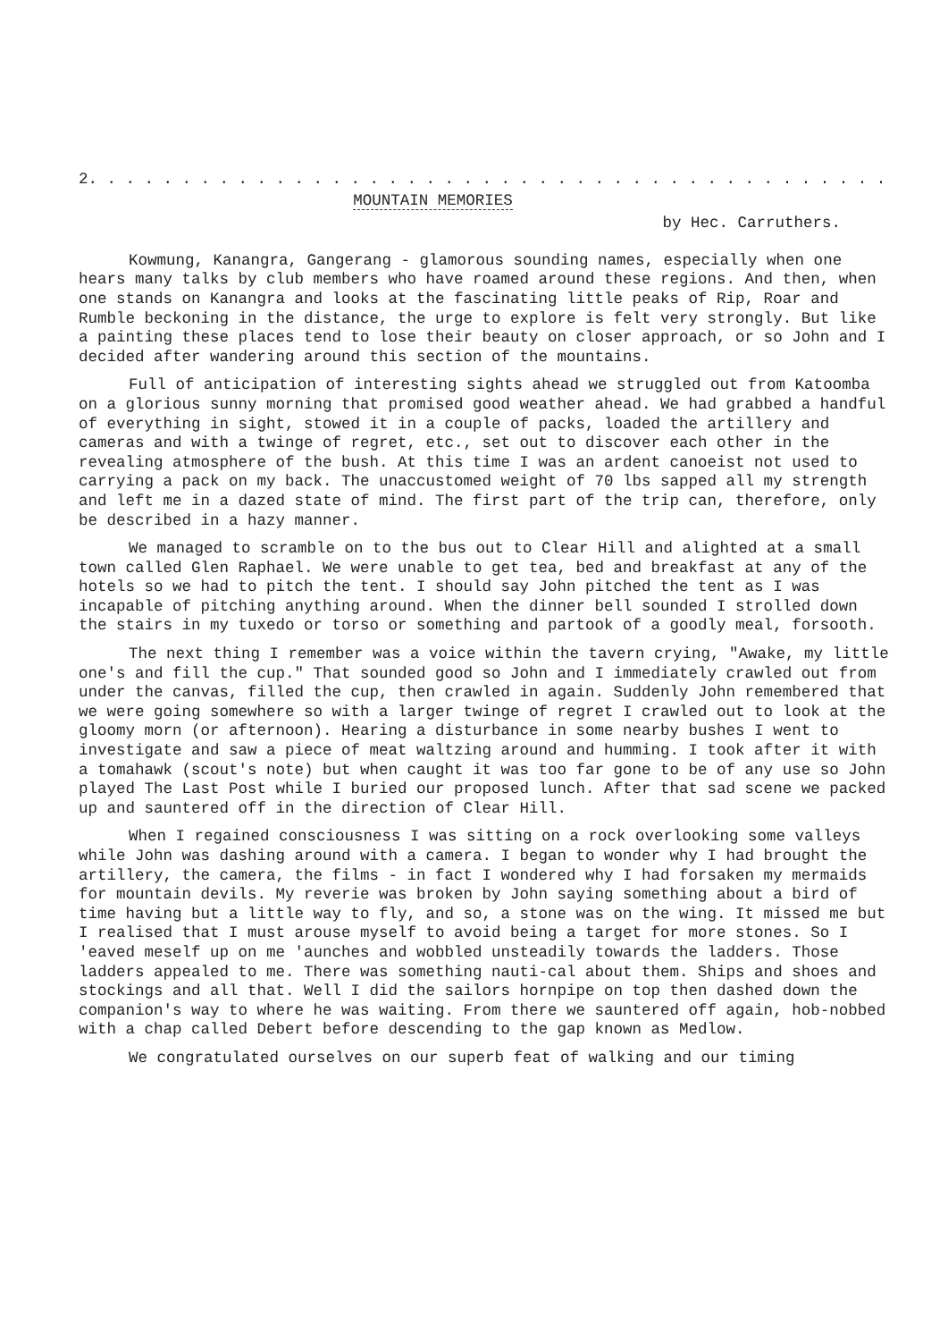2. . . . . . . . . . . . . . . . . . . . . . . . . . . . . . . . . . . . . . . . . . . . . . . . . . . . . . . . . . .
MOUNTAIN MEMORIES
by Hec. Carruthers.
Kowmung, Kanangra, Gangerang - glamorous sounding names, especially when one hears many talks by club members who have roamed around these regions. And then, when one stands on Kanangra and looks at the fascinating little peaks of Rip, Roar and Rumble beckoning in the distance, the urge to explore is felt very strongly. But like a painting these places tend to lose their beauty on closer approach, or so John and I decided after wandering around this section of the mountains.
Full of anticipation of interesting sights ahead we struggled out from Katoomba on a glorious sunny morning that promised good weather ahead. We had grabbed a handful of everything in sight, stowed it in a couple of packs, loaded the artillery and cameras and with a twinge of regret, etc., set out to discover each other in the revealing atmosphere of the bush. At this time I was an ardent canoeist not used to carrying a pack on my back. The unaccustomed weight of 70 lbs sapped all my strength and left me in a dazed state of mind. The first part of the trip can, therefore, only be described in a hazy manner.
We managed to scramble on to the bus out to Clear Hill and alighted at a small town called Glen Raphael. We were unable to get tea, bed and breakfast at any of the hotels so we had to pitch the tent. I should say John pitched the tent as I was incapable of pitching anything around. When the dinner bell sounded I strolled down the stairs in my tuxedo or torso or something and partook of a goodly meal, forsooth.
The next thing I remember was a voice within the tavern crying, "Awake, my little one's and fill the cup." That sounded good so John and I immediately crawled out from under the canvas, filled the cup, then crawled in again. Suddenly John remembered that we were going somewhere so with a larger twinge of regret I crawled out to look at the gloomy morn (or afternoon). Hearing a disturbance in some nearby bushes I went to investigate and saw a piece of meat waltzing around and humming. I took after it with a tomahawk (scout's note) but when caught it was too far gone to be of any use so John played The Last Post while I buried our proposed lunch. After that sad scene we packed up and sauntered off in the direction of Clear Hill.
When I regained consciousness I was sitting on a rock overlooking some valleys while John was dashing around with a camera. I began to wonder why I had brought the artillery, the camera, the films - in fact I wondered why I had forsaken my mermaids for mountain devils. My reverie was broken by John saying something about a bird of time having but a little way to fly, and so, a stone was on the wing. It missed me but I realised that I must arouse myself to avoid being a target for more stones. So I 'eaved meself up on me 'aunches and wobbled unsteadily towards the ladders. Those ladders appealed to me. There was something nauti-cal about them. Ships and shoes and stockings and all that. Well I did the sailors hornpipe on top then dashed down the companion's way to where he was waiting. From there we sauntered off again, hob-nobbed with a chap called Debert before descending to the gap known as Medlow.
We congratulated ourselves on our superb feat of walking and our timing